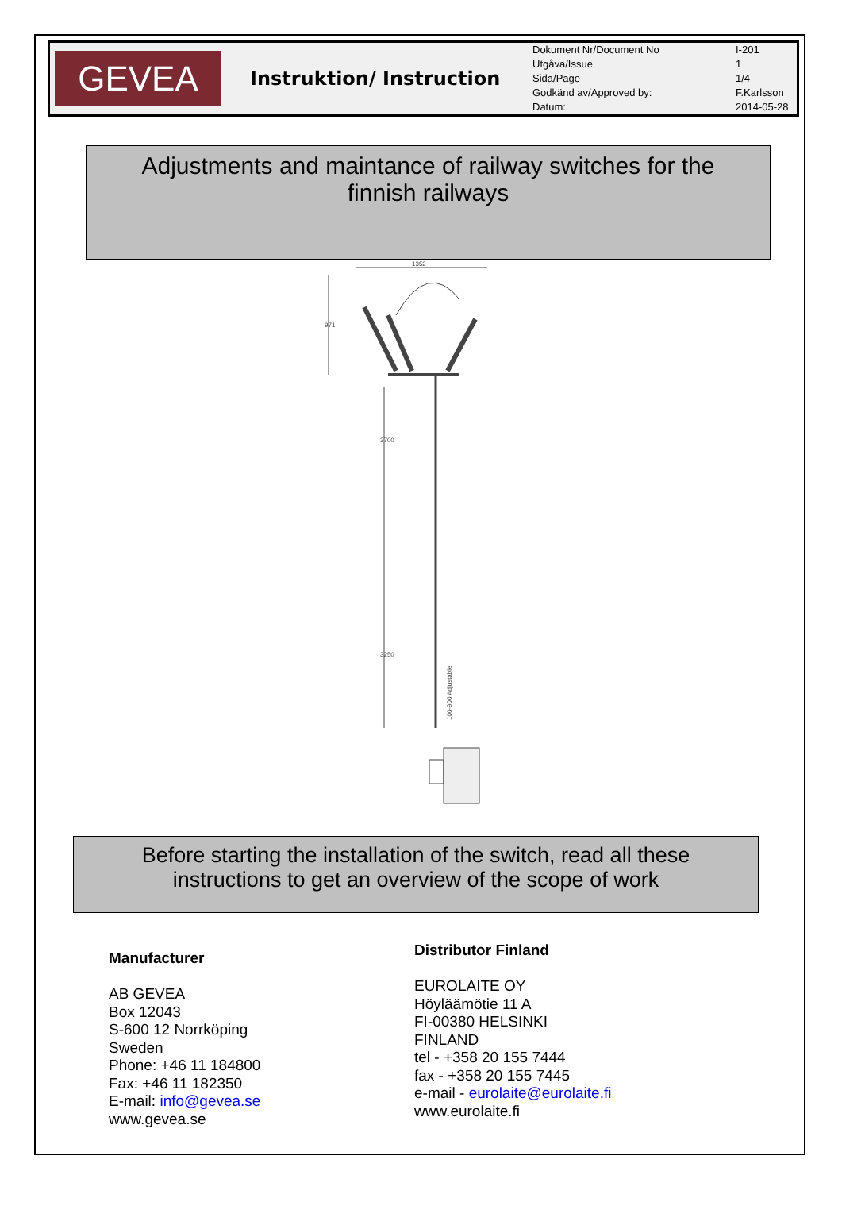GEVEA
Instruktion/ Instruction
| Dokument Nr/Document No | I-201 |
| Utgåva/Issue | 1 |
| Sida/Page | 1/4 |
| Godkänd av/Approved by: | F.Karlsson |
| Datum: | 2014-05-28 |
Adjustments and maintance of railway switches for the
finnish railways
1352
971
3700
3250
100-900 Adjustable
Before starting the installation of the switch, read all these
instructions to get an overview of the scope of work
Manufacturer
AB GEVEA
Box 12043
S-600 12 Norrköping
Sweden
Phone: +46 11 184800
Fax: +46 11 182350
E-mail: info@gevea.se
www.gevea.se
Distributor Finland
EUROLAITE OY
Höyläämötie 11 A
FI-00380 HELSINKI
FINLAND
tel - +358 20 155 7444
fax - +358 20 155 7445
e-mail - eurolaite@eurolaite.fi
www.eurolaite.fi